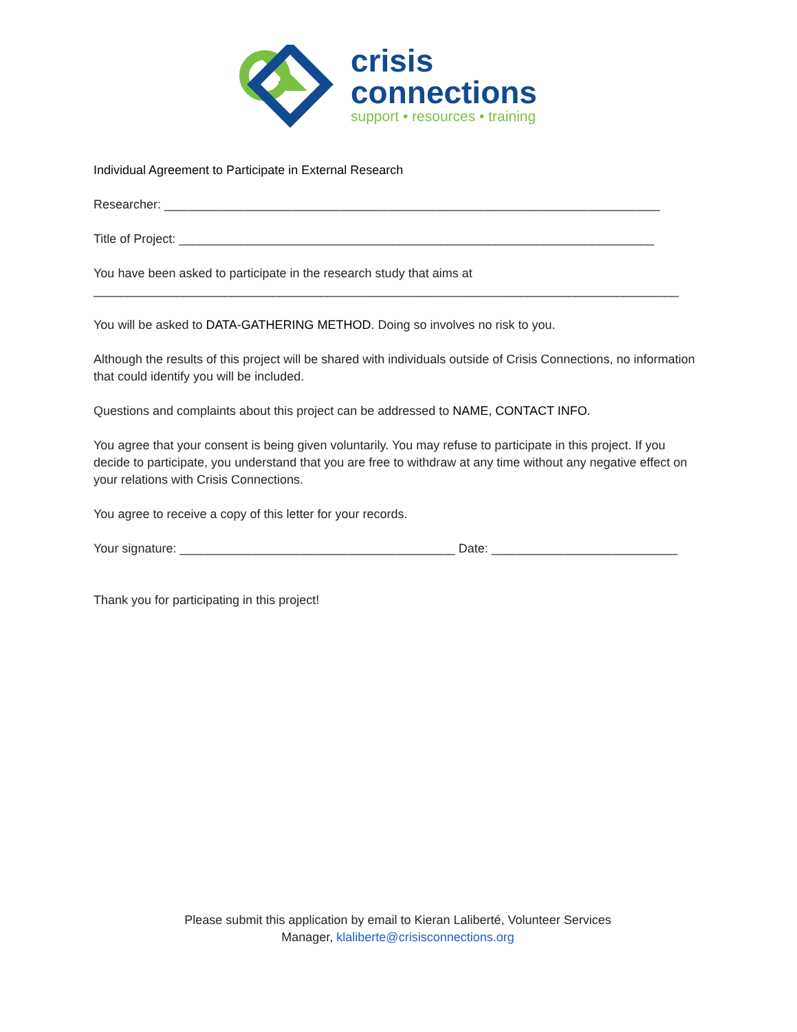crisis
connections
support • resources • training
Individual Agreement to Participate in External Research
Researcher: ________________________________________________________________________
Title of Project: _____________________________________________________________________
You have been asked to participate in the research study that aims at
_____________________________________________________________________________________
You will be asked to DATA-GATHERING METHOD. Doing so involves no risk to you.
Although the results of this project will be shared with individuals outside of Crisis Connections, no information that could identify you will be included.
Questions and complaints about this project can be addressed to NAME, CONTACT INFO.
You agree that your consent is being given voluntarily. You may refuse to participate in this project. If you decide to participate, you understand that you are free to withdraw at any time without any negative effect on your relations with Crisis Connections.
You agree to receive a copy of this letter for your records.
Your signature: ________________________________________ Date: ___________________________
Thank you for participating in this project!
Please submit this application by email to Kieran Laliberté, Volunteer Services
Manager, klaliberte@crisisconnections.org